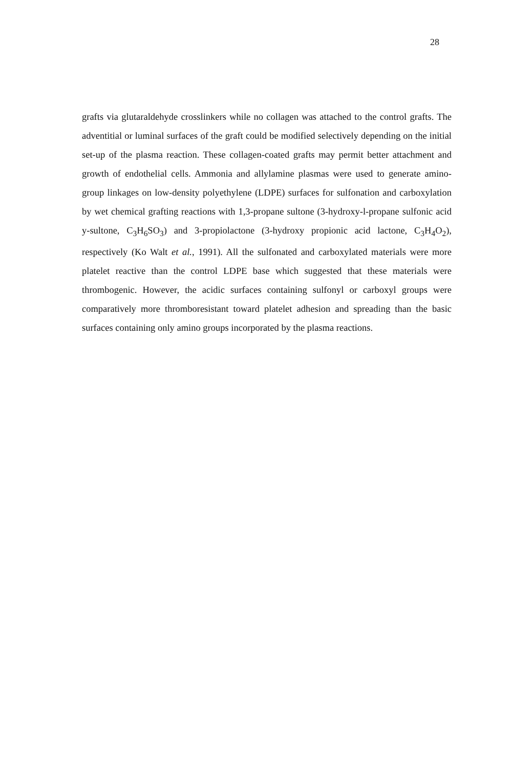28
grafts via glutaraldehyde crosslinkers while no collagen was attached to the control grafts. The adventitial or luminal surfaces of the graft could be modified selectively depending on the initial set-up of the plasma reaction. These collagen-coated grafts may permit better attachment and growth of endothelial cells. Ammonia and allylamine plasmas were used to generate amino-group linkages on low-density polyethylene (LDPE) surfaces for sulfonation and carboxylation by wet chemical grafting reactions with 1,3-propane sultone (3-hydroxy-l-propane sulfonic acid y-sultone, C<sub>3</sub>H<sub>6</sub>SO<sub>3</sub>) and 3-propiolactone (3-hydroxy propionic acid lactone, C<sub>3</sub>H<sub>4</sub>O<sub>2</sub>), respectively (Ko Walt et al., 1991). All the sulfonated and carboxylated materials were more platelet reactive than the control LDPE base which suggested that these materials were thrombogenic. However, the acidic surfaces containing sulfonyl or carboxyl groups were comparatively more thromboresistant toward platelet adhesion and spreading than the basic surfaces containing only amino groups incorporated by the plasma reactions.